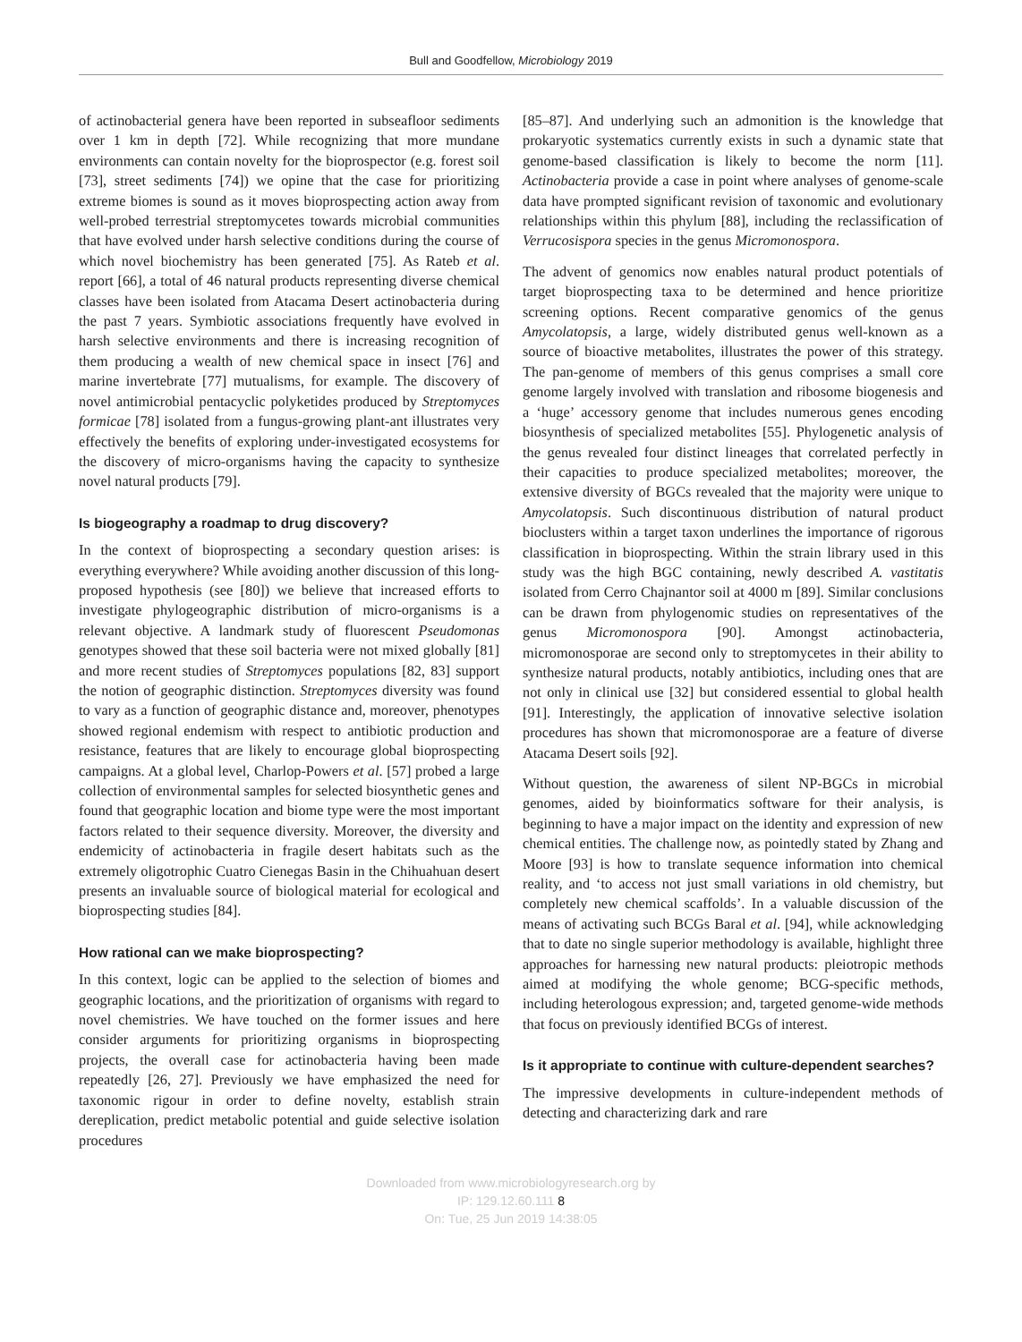Bull and Goodfellow, Microbiology 2019
of actinobacterial genera have been reported in subseafloor sediments over 1 km in depth [72]. While recognizing that more mundane environments can contain novelty for the bioprospector (e.g. forest soil [73], street sediments [74]) we opine that the case for prioritizing extreme biomes is sound as it moves bioprospecting action away from well-probed terrestrial streptomycetes towards microbial communities that have evolved under harsh selective conditions during the course of which novel biochemistry has been generated [75]. As Rateb et al. report [66], a total of 46 natural products representing diverse chemical classes have been isolated from Atacama Desert actinobacteria during the past 7 years. Symbiotic associations frequently have evolved in harsh selective environments and there is increasing recognition of them producing a wealth of new chemical space in insect [76] and marine invertebrate [77] mutualisms, for example. The discovery of novel antimicrobial pentacyclic polyketides produced by Streptomyces formicae [78] isolated from a fungus-growing plant-ant illustrates very effectively the benefits of exploring under-investigated ecosystems for the discovery of micro-organisms having the capacity to synthesize novel natural products [79].
Is biogeography a roadmap to drug discovery?
In the context of bioprospecting a secondary question arises: is everything everywhere? While avoiding another discussion of this long-proposed hypothesis (see [80]) we believe that increased efforts to investigate phylogeographic distribution of micro-organisms is a relevant objective. A landmark study of fluorescent Pseudomonas genotypes showed that these soil bacteria were not mixed globally [81] and more recent studies of Streptomyces populations [82, 83] support the notion of geographic distinction. Streptomyces diversity was found to vary as a function of geographic distance and, moreover, phenotypes showed regional endemism with respect to antibiotic production and resistance, features that are likely to encourage global bioprospecting campaigns. At a global level, Charlop-Powers et al. [57] probed a large collection of environmental samples for selected biosynthetic genes and found that geographic location and biome type were the most important factors related to their sequence diversity. Moreover, the diversity and endemicity of actinobacteria in fragile desert habitats such as the extremely oligotrophic Cuatro Cienegas Basin in the Chihuahuan desert presents an invaluable source of biological material for ecological and bioprospecting studies [84].
How rational can we make bioprospecting?
In this context, logic can be applied to the selection of biomes and geographic locations, and the prioritization of organisms with regard to novel chemistries. We have touched on the former issues and here consider arguments for prioritizing organisms in bioprospecting projects, the overall case for actinobacteria having been made repeatedly [26, 27]. Previously we have emphasized the need for taxonomic rigour in order to define novelty, establish strain dereplication, predict metabolic potential and guide selective isolation procedures
[85–87]. And underlying such an admonition is the knowledge that prokaryotic systematics currently exists in such a dynamic state that genome-based classification is likely to become the norm [11]. Actinobacteria provide a case in point where analyses of genome-scale data have prompted significant revision of taxonomic and evolutionary relationships within this phylum [88], including the reclassification of Verrucosispora species in the genus Micromonospora.
The advent of genomics now enables natural product potentials of target bioprospecting taxa to be determined and hence prioritize screening options. Recent comparative genomics of the genus Amycolatopsis, a large, widely distributed genus well-known as a source of bioactive metabolites, illustrates the power of this strategy. The pan-genome of members of this genus comprises a small core genome largely involved with translation and ribosome biogenesis and a ‘huge’ accessory genome that includes numerous genes encoding biosynthesis of specialized metabolites [55]. Phylogenetic analysis of the genus revealed four distinct lineages that correlated perfectly in their capacities to produce specialized metabolites; moreover, the extensive diversity of BGCs revealed that the majority were unique to Amycolatopsis. Such discontinuous distribution of natural product bioclusters within a target taxon underlines the importance of rigorous classification in bioprospecting. Within the strain library used in this study was the high BGC containing, newly described A. vastitatis isolated from Cerro Chajnantor soil at 4000 m [89]. Similar conclusions can be drawn from phylogenomic studies on representatives of the genus Micromonospora [90]. Amongst actinobacteria, micromonosporae are second only to streptomycetes in their ability to synthesize natural products, notably antibiotics, including ones that are not only in clinical use [32] but considered essential to global health [91]. Interestingly, the application of innovative selective isolation procedures has shown that micromonosporae are a feature of diverse Atacama Desert soils [92].
Without question, the awareness of silent NP-BGCs in microbial genomes, aided by bioinformatics software for their analysis, is beginning to have a major impact on the identity and expression of new chemical entities. The challenge now, as pointedly stated by Zhang and Moore [93] is how to translate sequence information into chemical reality, and ‘to access not just small variations in old chemistry, but completely new chemical scaffolds’. In a valuable discussion of the means of activating such BCGs Baral et al. [94], while acknowledging that to date no single superior methodology is available, highlight three approaches for harnessing new natural products: pleiotropic methods aimed at modifying the whole genome; BCG-specific methods, including heterologous expression; and, targeted genome-wide methods that focus on previously identified BCGs of interest.
Is it appropriate to continue with culture-dependent searches?
The impressive developments in culture-independent methods of detecting and characterizing dark and rare
Downloaded from www.microbiologyresearch.org by
IP: 129.12.60.111 8
On: Tue, 25 Jun 2019 14:38:05